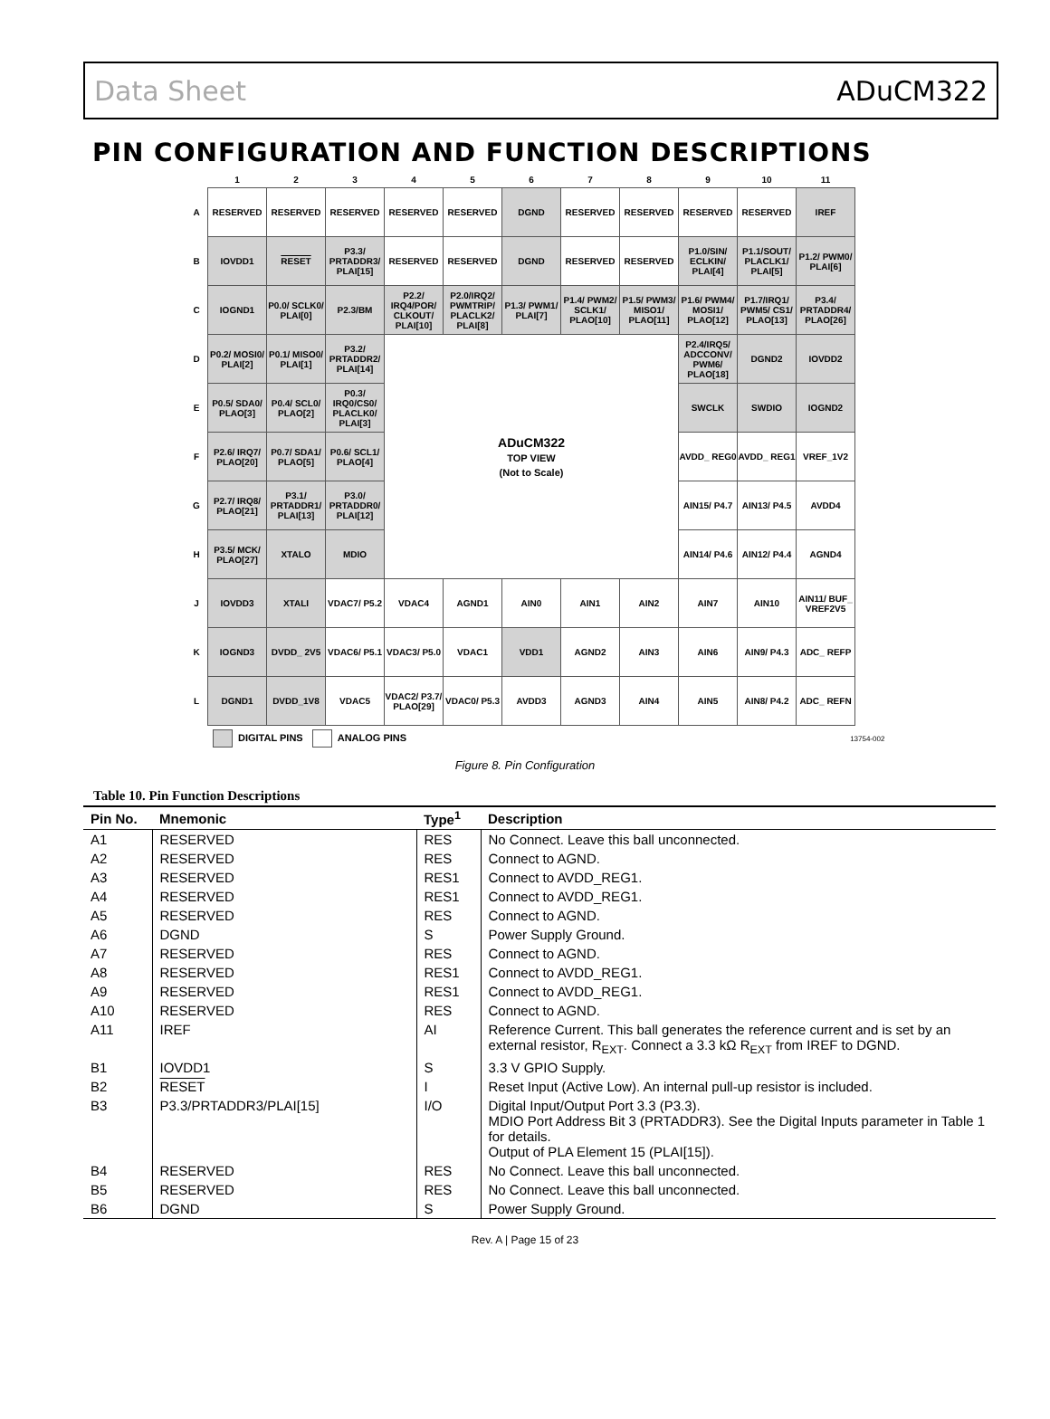Data Sheet ADuCM322
PIN CONFIGURATION AND FUNCTION DESCRIPTIONS
| | 1 | 2 | 3 | 4 | 5 | 6 | 7 | 8 | 9 | 10 | 11 |
| --- | --- | --- | --- | --- | --- | --- | --- | --- | --- | --- | --- |
| A | RESERVED | RESERVED | RESERVED | RESERVED | RESERVED | DGND | RESERVED | RESERVED | RESERVED | RESERVED | IREF |
| B | IOVDD1 | RESET | P3.3/ PRTADDR3/ PLAI[15] | RESERVED | RESERVED | DGND | RESERVED | RESERVED | P1.0/SIN/ ECLKIN/ PLAI[4] | P1.1/SOUT/ PLACLK1/ PLAI[5] | P1.2/ PWM0/ PLAI[6] |
| C | IOGND1 | P0.0/ SCLK0/ PLAI[0] | P2.3/BM | P2.2/ IRQ4/POR/ CLKOUT/ PLAI[10] | P2.0/IRQ2/ PWMTRIP/ PLACLK2/ PLAI[8] | P1.3/ PWM1/ PLAI[7] | P1.4/ PWM2/ SCLK1/ PLAO[10] | P1.5/ PWM3/ MISO1/ PLAO[11] | P1.6/ PWM4/ MOSI1/ PLAO[12] | P1.7/IRQ1/ PWM5/ CS1/ PLAO[13] | P3.4/ PRTADDR4/ PLAO[26] |
| D | P0.2/ MOSI0/ PLAI[2] | P0.1/ MISO0/ PLAI[1] | P3.2/ PRTADDR2/ PLAI[14] | ADuCM322 TOP VIEW (Not to Scale) | | | | | P2.4/IRQ5/ ADCCONV/ PWM6/ PLAO[18] | DGND2 | IOVDD2 |
| E | P0.5/ SDA0/ PLAO[3] | P0.4/ SCL0/ PLAO[2] | P0.3/ IRQ0/CS0/ PLACLK0/ PLAI[3] | | | | | | SWCLK | SWDIO | IOGND2 |
| F | P2.6/ IRQ7/ PLAO[20] | P0.7/ SDA1/ PLAO[5] | P0.6/ SCL1/ PLAO[4] | | | | | | AVDD_ REG0 | AVDD_ REG1 | VREF_1V2 |
| G | P2.7/ IRQ8/ PLAO[21] | P3.1/ PRTADDR1/ PLAI[13] | P3.0/ PRTADDR0/ PLAI[12] | | | | | | AIN15/ P4.7 | AIN13/ P4.5 | AVDD4 |
| H | P3.5/ MCK/ PLAO[27] | XTALO | MDIO | | | | | | AIN14/ P4.6 | AIN12/ P4.4 | AGND4 |
| J | IOVDD3 | XTALI | VDAC7/ P5.2 | VDAC4 | AGND1 | AIN0 | AIN1 | AIN2 | AIN7 | AIN10 | AIN11/ BUF_ VREF2V5 |
| K | IOGND3 | DVDD_ 2V5 | VDAC6/ P5.1 | VDAC3/ P5.0 | VDAC1 | VDD1 | AGND2 | AIN3 | AIN6 | AIN9/ P4.3 | ADC_ REFP |
| L | DGND1 | DVDD_1V8 | VDAC5 | VDAC2/ P3.7/ PLAO[29] | VDAC0/ P5.3 | AVDD3 | AGND3 | AIN4 | AIN5 | AIN8/ P4.2 | ADC_ REFN |
DIGITAL PINS ANALOG PINS 13754-002
Figure 8. Pin Configuration
Table 10. Pin Function Descriptions
| Pin No. | Mnemonic | Type<sup>1</sup> | Description |
| --- | --- | --- | --- |
| A1 | RESERVED | RES | No Connect. Leave this ball unconnected. |
| A2 | RESERVED | RES | Connect to AGND. |
| A3 | RESERVED | RES1 | Connect to AVDD_REG1. |
| A4 | RESERVED | RES1 | Connect to AVDD_REG1. |
| A5 | RESERVED | RES | Connect to AGND. |
| A6 | DGND | S | Power Supply Ground. |
| A7 | RESERVED | RES | Connect to AGND. |
| A8 | RESERVED | RES1 | Connect to AVDD_REG1. |
| A9 | RESERVED | RES1 | Connect to AVDD_REG1. |
| A10 | RESERVED | RES | Connect to AGND. |
| A11 | IREF | AI | Reference Current. This ball generates the reference current and is set by an external resistor, R<sub>EXT</sub>. Connect a 3.3 kΩ R<sub>EXT</sub> from IREF to DGND. |
| B1 | IOVDD1 | S | 3.3 V GPIO Supply. |
| B2 | RESET | I | Reset Input (Active Low). An internal pull-up resistor is included. |
| B3 | P3.3/PRTADDR3/PLAI[15] | I/O | Digital Input/Output Port 3.3 (P3.3). MDIO Port Address Bit 3 (PRTADDR3). See the Digital Inputs parameter in Table 1 for details. Output of PLA Element 15 (PLAI[15]). |
| B4 | RESERVED | RES | No Connect. Leave this ball unconnected. |
| B5 | RESERVED | RES | No Connect. Leave this ball unconnected. |
| B6 | DGND | S | Power Supply Ground. |
Rev. A | Page 15 of 23